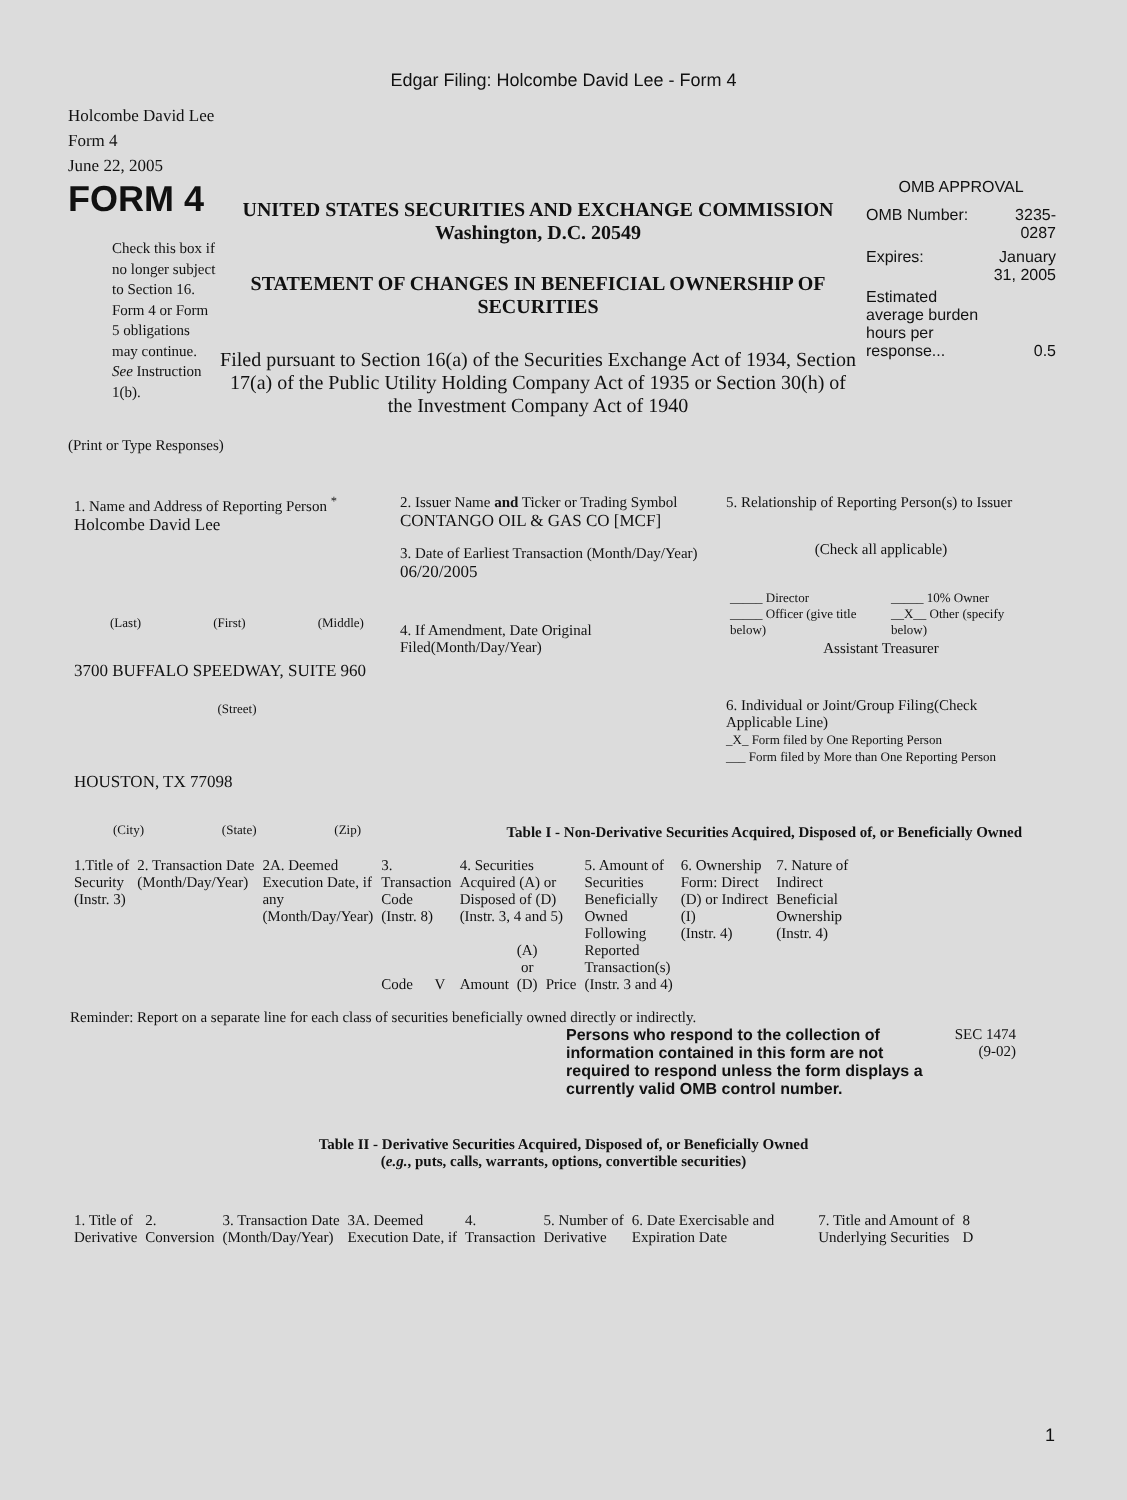Edgar Filing: Holcombe David Lee - Form 4
Holcombe David Lee
Form 4
June 22, 2005
FORM 4
Check this box if no longer subject to Section 16. Form 4 or Form 5 obligations may continue. See Instruction 1(b).
UNITED STATES SECURITIES AND EXCHANGE COMMISSION
Washington, D.C. 20549
STATEMENT OF CHANGES IN BENEFICIAL OWNERSHIP OF SECURITIES
Filed pursuant to Section 16(a) of the Securities Exchange Act of 1934, Section 17(a) of the Public Utility Holding Company Act of 1935 or Section 30(h) of the Investment Company Act of 1940
OMB APPROVAL
| OMB Number: | 3235-0287 |
| Expires: | January 31, 2005 |
| Estimated average burden hours per response... | 0.5 |
(Print or Type Responses)
1. Name and Address of Reporting Person <sup>*</sup>
Holcombe David Lee
(Last) (First) (Middle)
3700 BUFFALO SPEEDWAY, SUITE 960
(Street)
HOUSTON, TX 77098
(City) (State) (Zip)
2. Issuer Name and Ticker or Trading Symbol
CONTANGO OIL & GAS CO [MCF]
3. Date of Earliest Transaction (Month/Day/Year)
06/20/2005
4. If Amendment, Date Original Filed(Month/Day/Year)
5. Relationship of Reporting Person(s) to Issuer
(Check all applicable)
| _____ Director _____ Officer (give title below) | _____ 10% Owner __X__ Other (specify below) |
Assistant Treasurer
6. Individual or Joint/Group Filing(Check Applicable Line)
_X_ Form filed by One Reporting Person
___ Form filed by More than One Reporting Person
Table I - Non-Derivative Securities Acquired, Disposed of, or Beneficially Owned
| 1.Title of Security (Instr. 3) | 2. Transaction Date (Month/Day/Year) | 2A. Deemed Execution Date, if any (Month/Day/Year) | 3. Transaction Code (Instr. 8) | | 4. Securities Acquired (A) or Disposed of (D) (Instr. 3, 4 and 5) | | | 5. Amount of Securities Beneficially Owned Following Reported Transaction(s) (Instr. 3 and 4) | 6. Ownership Form: Direct (D) or Indirect (I) (Instr. 4) | 7. Nature of Indirect Beneficial Ownership (Instr. 4) |
| | | | Code | V | Amount | (A) or (D) | Price | | | |
Reminder: Report on a separate line for each class of securities beneficially owned directly or indirectly.
Persons who respond to the collection of information contained in this form are not required to respond unless the form displays a currently valid OMB control number.
SEC 1474
(9-02)
Table II - Derivative Securities Acquired, Disposed of, or Beneficially Owned
(e.g., puts, calls, warrants, options, convertible securities)
| 1. Title of Derivative | 2. Conversion | 3. Transaction Date (Month/Day/Year) | 3A. Deemed Execution Date, if | 4. Transaction | 5. Number of Derivative | 6. Date Exercisable and Expiration Date | 7. Title and Amount of Underlying Securities | 8 D |
1